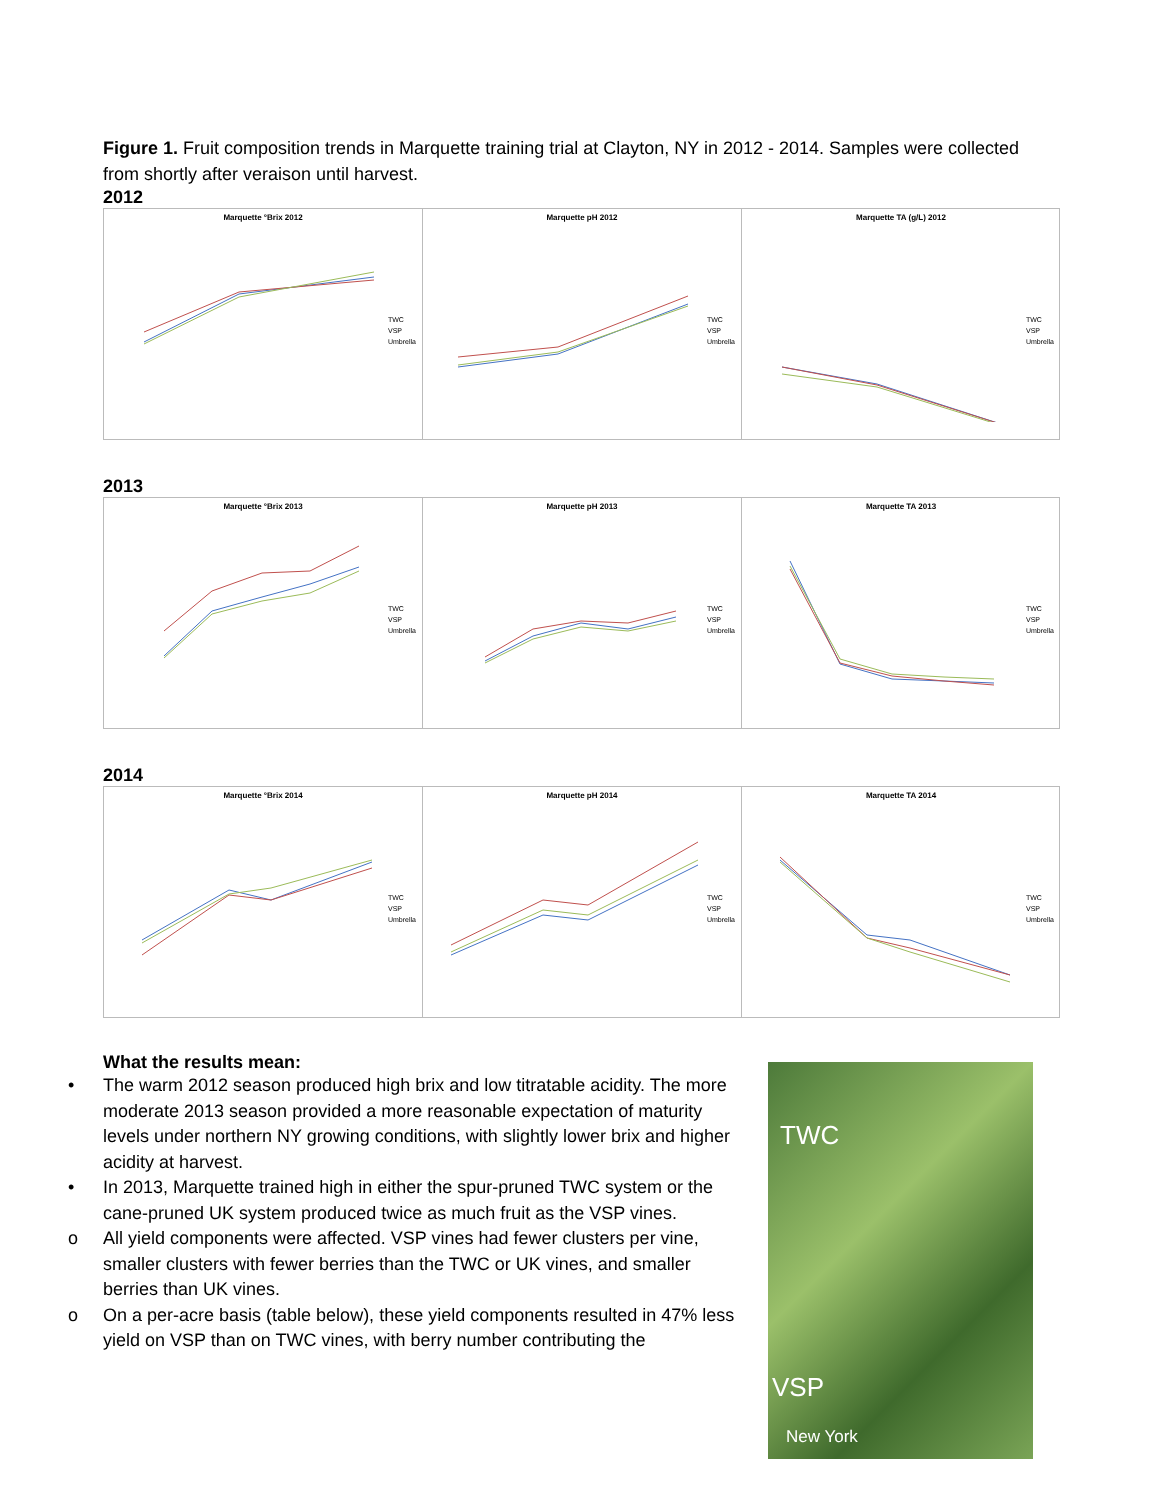Figure 1. Fruit composition trends in Marquette training trial at Clayton, NY in 2012 - 2014. Samples were collected from shortly after veraison until harvest.
2012
Marquette °Brix 2012
TWC
VSP
Umbrella
Marquette pH 2012
TWC
VSP
Umbrella
Marquette TA (g/L) 2012
TWC
VSP
Umbrella
2013
Marquette °Brix 2013
TWC
VSP
Umbrella
Marquette pH 2013
TWC
VSP
Umbrella
Marquette TA 2013
TWC
VSP
Umbrella
2014
Marquette °Brix 2014
TWC
VSP
Umbrella
Marquette pH 2014
TWC
VSP
Umbrella
Marquette TA 2014
TWC
VSP
Umbrella
What the results mean:
• The warm 2012 season produced high brix and low titratable acidity. The more moderate 2013 season provided a more reasonable expectation of maturity levels under northern NY growing conditions, with slightly lower brix and higher acidity at harvest.
• In 2013, Marquette trained high in either the spur-pruned TWC system or the cane-pruned UK system produced twice as much fruit as the VSP vines.
o All yield components were affected. VSP vines had fewer clusters per vine, smaller clusters with fewer berries than the TWC or UK vines, and smaller berries than UK vines.
o On a per-acre basis (table below), these yield components resulted in 47% less yield on VSP than on TWC vines, with berry number contributing the
TWC
VSP
New York